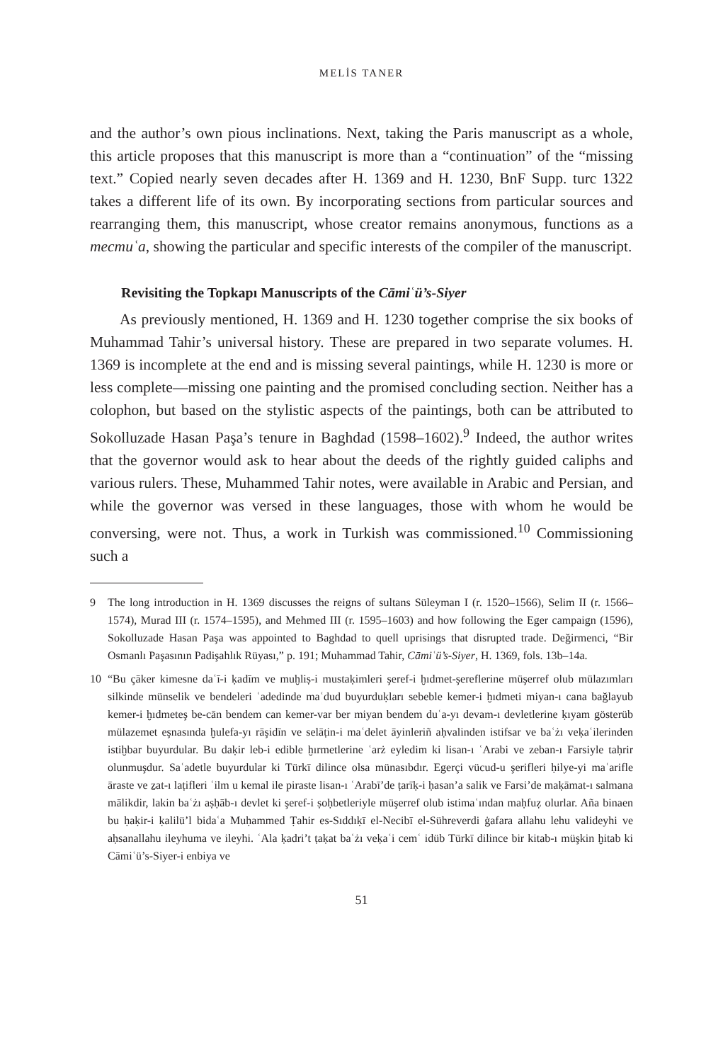MELİS TANER
and the author’s own pious inclinations. Next, taking the Paris manuscript as a whole, this article proposes that this manuscript is more than a “continuation” of the “missing text.” Copied nearly seven decades after H. 1369 and H. 1230, BnF Supp. turc 1322 takes a different life of its own. By incorporating sections from particular sources and rearranging them, this manuscript, whose creator remains anonymous, functions as a mecmuʿa, showing the particular and specific interests of the compiler of the manuscript.
Revisiting the Topkapı Manuscripts of the Cāmiʿü’s-Siyer
As previously mentioned, H. 1369 and H. 1230 together comprise the six books of Muhammad Tahir’s universal history. These are prepared in two separate volumes. H. 1369 is incomplete at the end and is missing several paintings, while H. 1230 is more or less complete—missing one painting and the promised concluding section. Neither has a colophon, but based on the stylistic aspects of the paintings, both can be attributed to Sokolluzade Hasan Paşa’s tenure in Baghdad (1598–1602).<sup>9</sup> Indeed, the author writes that the governor would ask to hear about the deeds of the rightly guided caliphs and various rulers. These, Muhammed Tahir notes, were available in Arabic and Persian, and while the governor was versed in these languages, those with whom he would be conversing, were not. Thus, a work in Turkish was commissioned.<sup>10</sup> Commissioning such a
9 The long introduction in H. 1369 discusses the reigns of sultans Süleyman I (r. 1520–1566), Selim II (r. 1566–1574), Murad III (r. 1574–1595), and Mehmed III (r. 1595–1603) and how following the Eger campaign (1596), Sokolluzade Hasan Paşa was appointed to Baghdad to quell uprisings that disrupted trade. Değirmenci, “Bir Osmanlı Paşasının Padişahlık Rüyası,” p. 191; Muhammad Tahir, Cāmiʿü’s-Siyer, H. 1369, fols. 13b–14a.
10 “Bu çāker kimesne daʿī-i ḳadīm ve muḫliṣ-i mustaḳimleri şeref-i ḫıdmet-şereflerine müşerref olub mülazımları silkinde münselik ve bendeleri ʿadedinde maʿdud buyurduḳları sebeble kemer-i ḫıdmeti miyan-ı cana bağlayub kemer-i ḫıdmeteş be-cān bendem can kemer-var ber miyan bendem duʿa-yı devam-ı devletlerine ḳıyam gösterüb mülazemet eşnasında ḫulefa-yı rāşidīn ve selāṭin-i maʿdelet āyinleriñ aḥvalinden istifsar ve baʿżı veḳaʿilerinden istiḫbar buyurdular. Bu daḳir leb-i edible ḫırmetlerine ʿarż eyledim ki lisan-ı ʿArabi ve zeban-ı Farsiyle taḥrir olunmuşdur. Saʿadetle buyurdular ki Türkī dilince olsa münasıbdır. Egerçi vücud-u şerifleri ḥilye-yi maʿarifle āraste ve ẕat-ı laṭifleri ʿilm u kemal ile piraste lisan-ı ʿArabī’de ṭarīḳ-i ḥasan’a salik ve Farsi’de maḳāmat-ı salmana mālikdir, lakin baʿżı aṣḥāb-ı devlet ki şeref-i ṣoḥbetleriyle müşerref olub istimaʿından maḥfuẓ olurlar. Aña binaen bu ḥaḳir-i ḳalilü’l bidaʿa Muḥammed Ṭahir es-Sıddıḳī el-Necibī el-Sühreverdi ġafara allahu lehu valideyhi ve aḥsanallahu ileyhuma ve ileyhi. ʿAla ḳadri’t ṭaḳat baʿżı veḳaʿi cemʿ idüb Türkī dilince bir kitab-ı müşkin ḫitab ki Cāmiʿü’s-Siyer-i enbiya ve
51